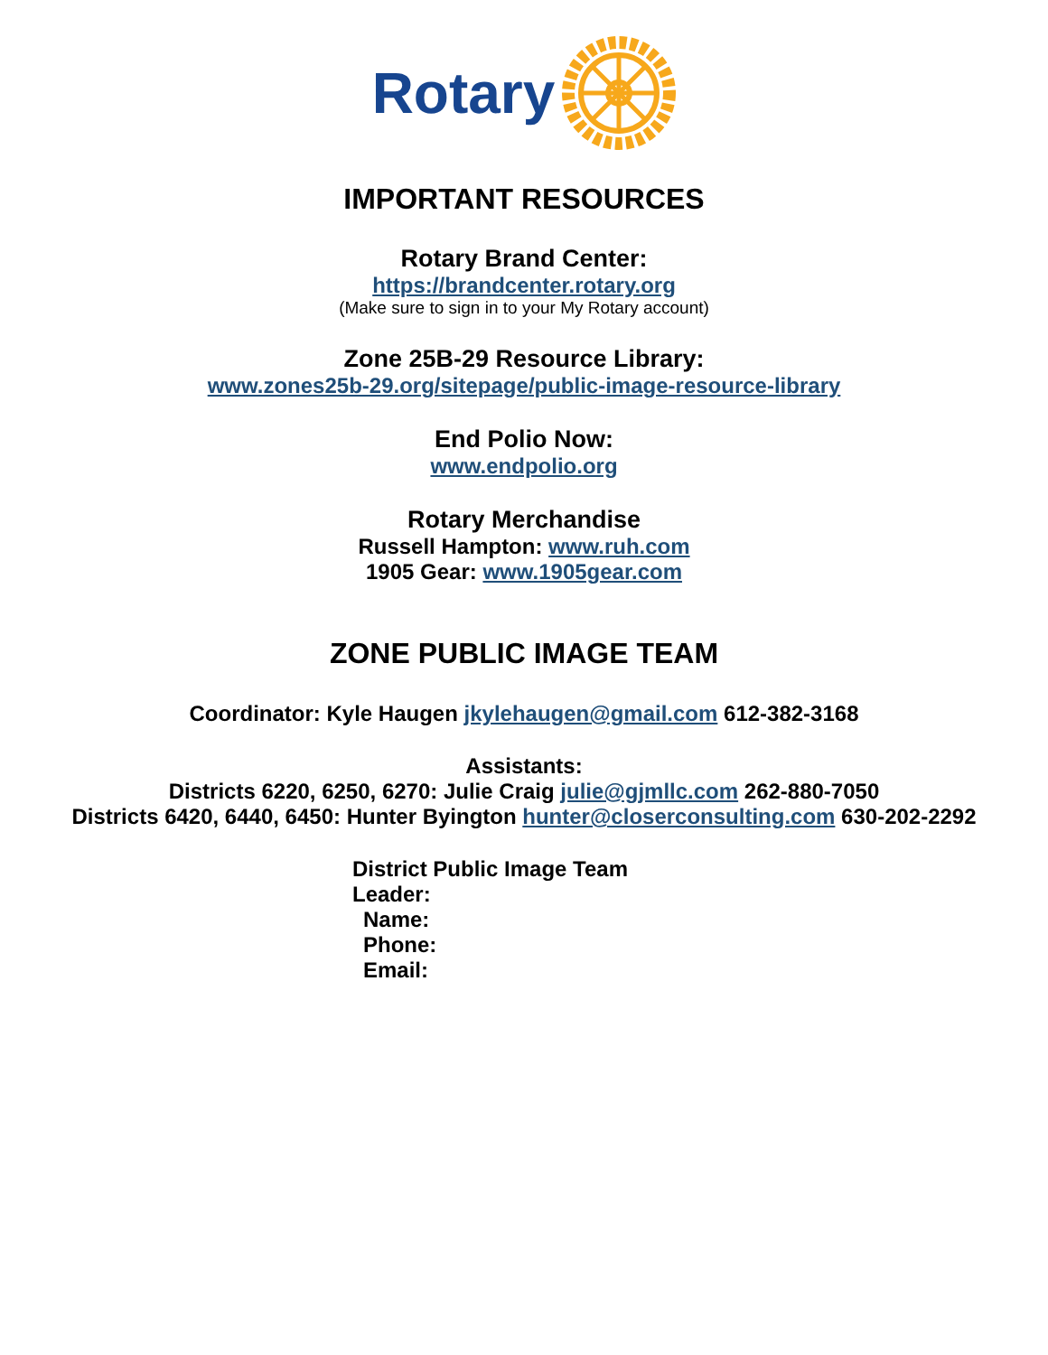Rotary
IMPORTANT RESOURCES
Rotary Brand Center:
https://brandcenter.rotary.org
(Make sure to sign in to your My Rotary account)
Zone 25B-29 Resource Library:
www.zones25b-29.org/sitepage/public-image-resource-library
End Polio Now:
www.endpolio.org
Rotary Merchandise
Russell Hampton: www.ruh.com
1905 Gear: www.1905gear.com
ZONE PUBLIC IMAGE TEAM
Coordinator: Kyle Haugen jkylehaugen@gmail.com 612-382-3168
Assistants:
Districts 6220, 6250, 6270: Julie Craig julie@gjmllc.com 262-880-7050
Districts 6420, 6440, 6450: Hunter Byington hunter@closerconsulting.com 630-202-2292
District Public Image Team Leader:
Name:
Phone:
Email: